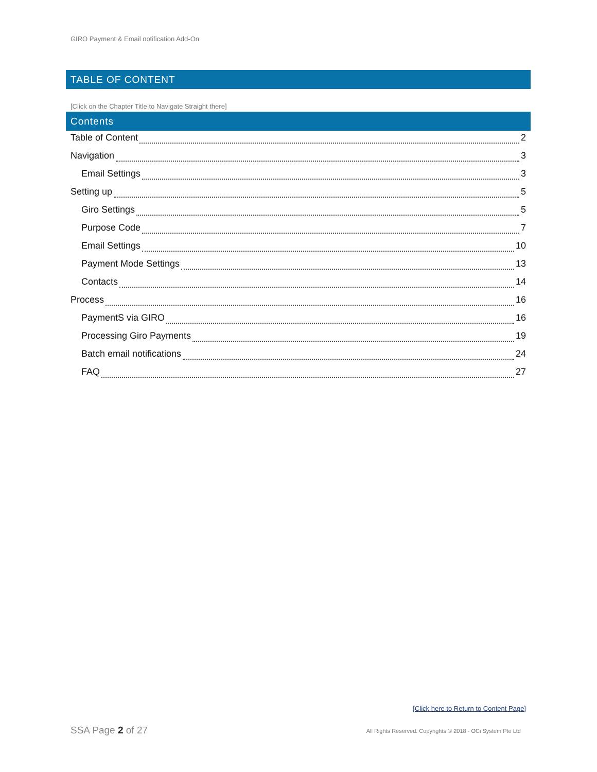GIRO Payment & Email notification Add-On
TABLE OF CONTENT
[Click on the Chapter Title to Navigate Straight there]
Contents
Table of Content 2
Navigation 3
Email Settings 3
Setting up 5
Giro Settings 5
Purpose Code 7
Email Settings 10
Payment Mode Settings 13
Contacts 14
Process 16
PaymentS via GIRO 16
Processing Giro Payments 19
Batch email notifications 24
FAQ 27
[Click here to Return to Content Page]
SSA Page 2 of 27
All Rights Reserved. Copyrights © 2018 - OCi System Pte Ltd